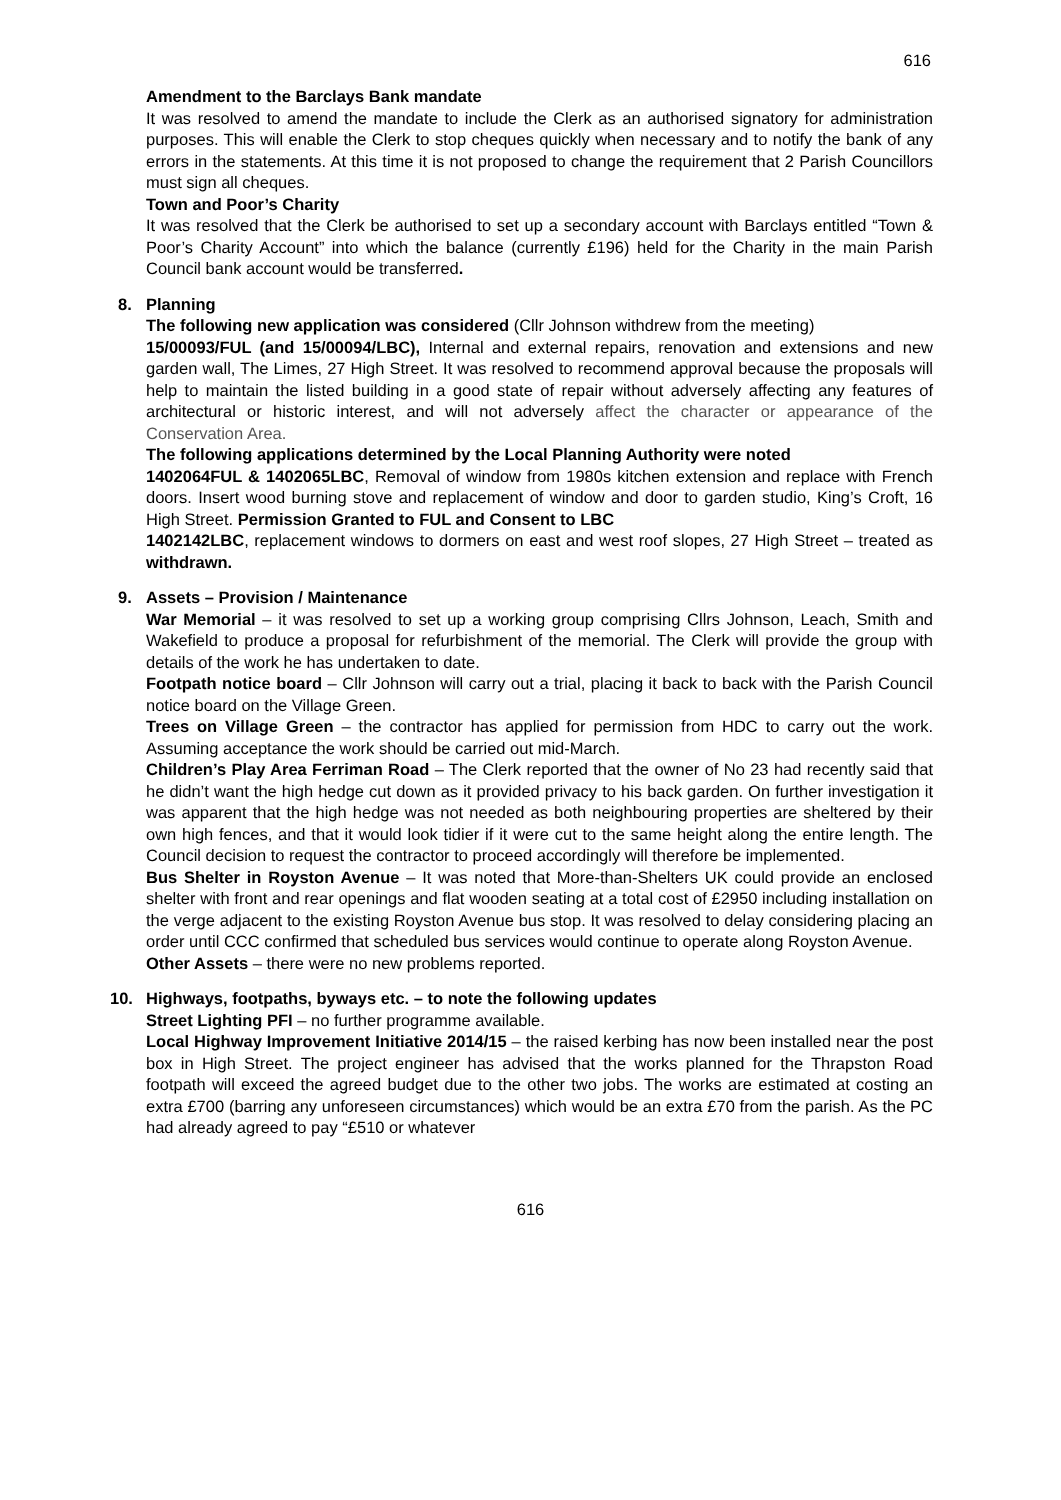616
Amendment to the Barclays Bank mandate
It was resolved to amend the mandate to include the Clerk as an authorised signatory for administration purposes. This will enable the Clerk to stop cheques quickly when necessary and to notify the bank of any errors in the statements. At this time it is not proposed to change the requirement that 2 Parish Councillors must sign all cheques.
Town and Poor’s Charity
It was resolved that the Clerk be authorised to set up a secondary account with Barclays entitled “Town & Poor’s Charity Account” into which the balance (currently £196) held for the Charity in the main Parish Council bank account would be transferred.
8. Planning
The following new application was considered (Cllr Johnson withdrew from the meeting)
15/00093/FUL (and 15/00094/LBC), Internal and external repairs, renovation and extensions and new garden wall, The Limes, 27 High Street. It was resolved to recommend approval because the proposals will help to maintain the listed building in a good state of repair without adversely affecting any features of architectural or historic interest, and will not adversely affect the character or appearance of the Conservation Area.
The following applications determined by the Local Planning Authority were noted
1402064FUL & 1402065LBC, Removal of window from 1980s kitchen extension and replace with French doors. Insert wood burning stove and replacement of window and door to garden studio, King’s Croft, 16 High Street. Permission Granted to FUL and Consent to LBC
1402142LBC, replacement windows to dormers on east and west roof slopes, 27 High Street – treated as withdrawn.
9. Assets – Provision / Maintenance
War Memorial – it was resolved to set up a working group comprising Cllrs Johnson, Leach, Smith and Wakefield to produce a proposal for refurbishment of the memorial. The Clerk will provide the group with details of the work he has undertaken to date.
Footpath notice board – Cllr Johnson will carry out a trial, placing it back to back with the Parish Council notice board on the Village Green.
Trees on Village Green – the contractor has applied for permission from HDC to carry out the work. Assuming acceptance the work should be carried out mid-March.
Children’s Play Area Ferriman Road – The Clerk reported that the owner of No 23 had recently said that he didn’t want the high hedge cut down as it provided privacy to his back garden. On further investigation it was apparent that the high hedge was not needed as both neighbouring properties are sheltered by their own high fences, and that it would look tidier if it were cut to the same height along the entire length. The Council decision to request the contractor to proceed accordingly will therefore be implemented.
Bus Shelter in Royston Avenue – It was noted that More-than-Shelters UK could provide an enclosed shelter with front and rear openings and flat wooden seating at a total cost of £2950 including installation on the verge adjacent to the existing Royston Avenue bus stop. It was resolved to delay considering placing an order until CCC confirmed that scheduled bus services would continue to operate along Royston Avenue.
Other Assets – there were no new problems reported.
10. Highways, footpaths, byways etc. – to note the following updates
Street Lighting PFI – no further programme available.
Local Highway Improvement Initiative 2014/15 – the raised kerbing has now been installed near the post box in High Street. The project engineer has advised that the works planned for the Thrapston Road footpath will exceed the agreed budget due to the other two jobs. The works are estimated at costing an extra £700 (barring any unforeseen circumstances) which would be an extra £70 from the parish. As the PC had already agreed to pay “£510 or whatever
616